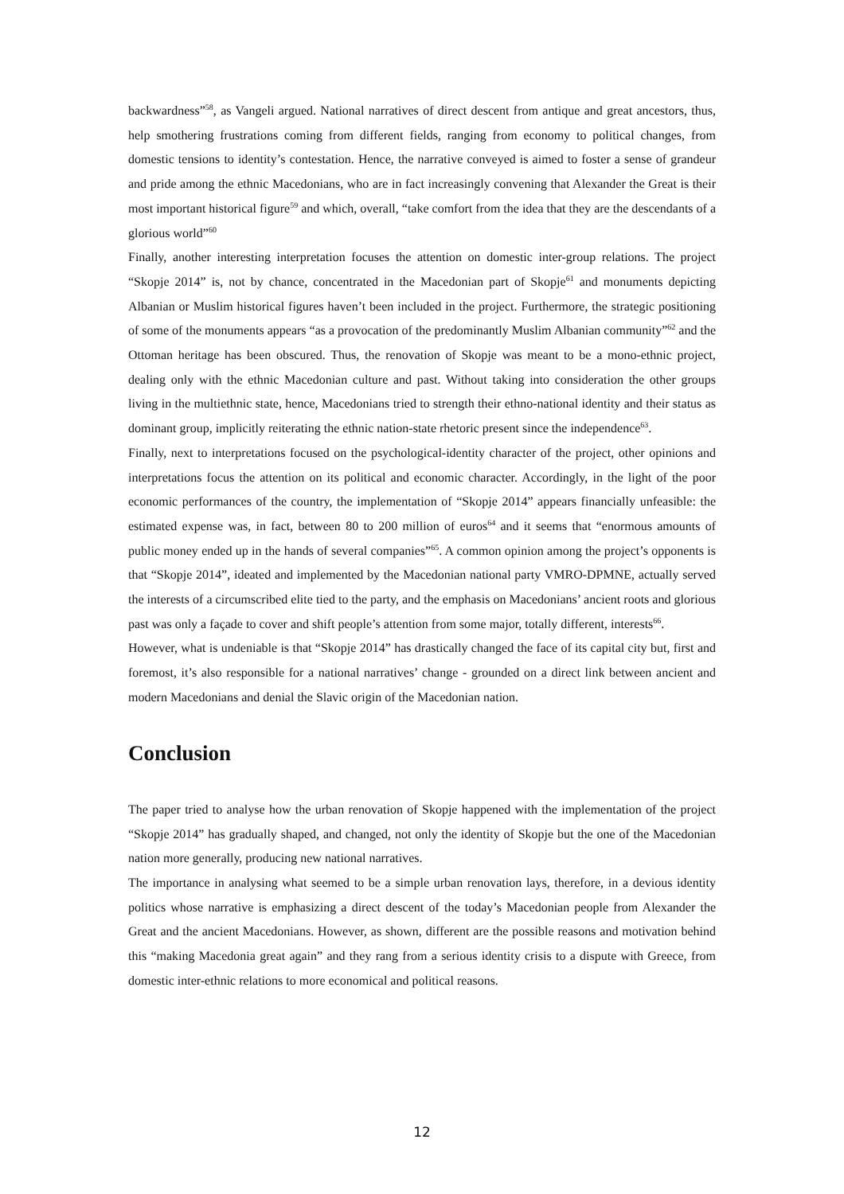backwardness”<sup>58</sup>, as Vangeli argued. National narratives of direct descent from antique and great ancestors, thus, help smothering frustrations coming from different fields, ranging from economy to political changes, from domestic tensions to identity’s contestation. Hence, the narrative conveyed is aimed to foster a sense of grandeur and pride among the ethnic Macedonians, who are in fact increasingly convening that Alexander the Great is their most important historical figure<sup>59</sup> and which, overall, “take comfort from the idea that they are the descendants of a glorious world”<sup>60</sup>
Finally, another interesting interpretation focuses the attention on domestic inter-group relations. The project “Skopje 2014” is, not by chance, concentrated in the Macedonian part of Skopje<sup>61</sup> and monuments depicting Albanian or Muslim historical figures haven’t been included in the project. Furthermore, the strategic positioning of some of the monuments appears “as a provocation of the predominantly Muslim Albanian community”<sup>62</sup> and the Ottoman heritage has been obscured. Thus, the renovation of Skopje was meant to be a mono-ethnic project, dealing only with the ethnic Macedonian culture and past. Without taking into consideration the other groups living in the multiethnic state, hence, Macedonians tried to strength their ethno-national identity and their status as dominant group, implicitly reiterating the ethnic nation-state rhetoric present since the independence<sup>63</sup>.
Finally, next to interpretations focused on the psychological-identity character of the project, other opinions and interpretations focus the attention on its political and economic character. Accordingly, in the light of the poor economic performances of the country, the implementation of “Skopje 2014” appears financially unfeasible: the estimated expense was, in fact, between 80 to 200 million of euros<sup>64</sup> and it seems that “enormous amounts of public money ended up in the hands of several companies”<sup>65</sup>. A common opinion among the project’s opponents is that “Skopje 2014”, ideated and implemented by the Macedonian national party VMRO-DPMNE, actually served the interests of a circumscribed elite tied to the party, and the emphasis on Macedonians’ ancient roots and glorious past was only a façade to cover and shift people’s attention from some major, totally different, interests<sup>66</sup>.
However, what is undeniable is that “Skopje 2014” has drastically changed the face of its capital city but, first and foremost, it’s also responsible for a national narratives’ change - grounded on a direct link between ancient and modern Macedonians and denial the Slavic origin of the Macedonian nation.
Conclusion
The paper tried to analyse how the urban renovation of Skopje happened with the implementation of the project “Skopje 2014” has gradually shaped, and changed, not only the identity of Skopje but the one of the Macedonian nation more generally, producing new national narratives.
The importance in analysing what seemed to be a simple urban renovation lays, therefore, in a devious identity politics whose narrative is emphasizing a direct descent of the today’s Macedonian people from Alexander the Great and the ancient Macedonians. However, as shown, different are the possible reasons and motivation behind this “making Macedonia great again” and they rang from a serious identity crisis to a dispute with Greece, from domestic inter-ethnic relations to more economical and political reasons.
12